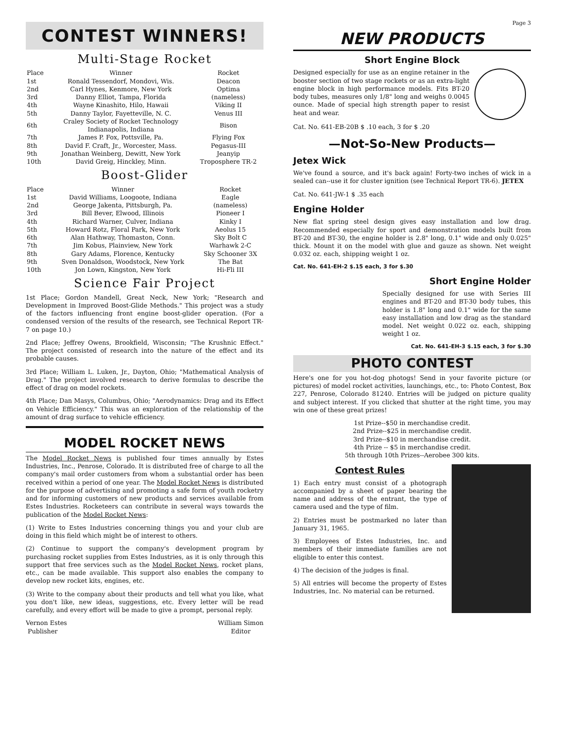CONTEST WINNERS!
Multi-Stage Rocket
| Place | Winner | Rocket |
| --- | --- | --- |
| 1st | Ronald Tessendorf, Mondovi, Wis. | Deacon |
| 2nd | Carl Hynes, Kenmore, New York | Optima |
| 3rd | Danny Elliot, Tampa, Florida | (nameless) |
| 4th | Wayne Kinashito, Hilo, Hawaii | Viking II |
| 5th | Danny Taylor, Fayetteville, N. C. | Venus III |
| 6th | Craley Society of Rocket Technology Indianapolis, Indiana | Bison |
| 7th | James P. Fox, Pottsville, Pa. | Flying Fox |
| 8th | David F. Craft, Jr., Worcester, Mass. | Pegasus-III |
| 9th | Jonathan Weinberg, Dewitt, New York | Jeanyip |
| 10th | David Greig, Hinckley, Minn. | Troposphere TR-2 |
Boost-Glider
| Place | Winner | Rocket |
| --- | --- | --- |
| 1st | David Williams, Loogoote, Indiana | Eagle |
| 2nd | George Jakenta, Pittsburgh, Pa. | (nameless) |
| 3rd | Bill Bever, Elwood, Illinois | Pioneer I |
| 4th | Richard Warner, Culver, Indiana | Kinky I |
| 5th | Howard Rotz, Floral Park, New York | Aeolus 15 |
| 6th | Alan Hathway, Thomaston, Conn. | Sky Bolt C |
| 7th | Jim Kobus, Plainview, New York | Warhawk 2-C |
| 8th | Gary Adams, Florence, Kentucky | Sky Schooner 3X |
| 9th | Sven Donaldson, Woodstock, New York | The Bat |
| 10th | Jon Lown, Kingston, New York | Hi-Fli III |
Science Fair Project
1st Place; Gordon Mandell, Great Neck, New York; "Research and Development in Improved Boost-Glide Methods." This project was a study of the factors influencing front engine boost-glider operation. (For a condensed version of the results of the research, see Technical Report TR-7 on page 10.)
2nd Place; Jeffrey Owens, Brookfield, Wisconsin; "The Krushnic Effect." The project consisted of research into the nature of the effect and its probable causes.
3rd Place; William L. Luken, Jr., Dayton, Ohio; "Mathematical Analysis of Drag." The project involved research to derive formulas to describe the effect of drag on model rockets.
4th Place; Dan Masys, Columbus, Ohio; "Aerodynamics: Drag and its Effect on Vehicle Efficiency." This was an exploration of the relationship of the amount of drag surface to vehicle efficiency.
MODEL ROCKET NEWS
The Model Rocket News is published four times annually by Estes Industries, Inc., Penrose, Colorado. It is distributed free of charge to all the company's mail order customers from whom a substantial order has been received within a period of one year. The Model Rocket News is distributed for the purpose of advertising and promoting a safe form of youth rocketry and for informing customers of new products and services available from Estes Industries. Rocketeers can contribute in several ways towards the publication of the Model Rocket News:
(1) Write to Estes Industries concerning things you and your club are doing in this field which might be of interest to others.
(2) Continue to support the company's development program by purchasing rocket supplies from Estes Industries, as it is only through this support that free services such as the Model Rocket News, rocket plans, etc., can be made available. This support also enables the company to develop new rocket kits, engines, etc.
(3) Write to the company about their products and tell what you like, what you don't like, new ideas, suggestions, etc. Every letter will be read carefully, and every effort will be made to give a prompt, personal reply.
Vernon Estes
Publisher
William Simon
Editor
Page 3
NEW PRODUCTS
Short Engine Block
Designed especially for use as an engine retainer in the booster section of two stage rockets or as an extra-light engine block in high performance models. Fits BT-20 body tubes, measures only 1/8" long and weighs 0.0045 ounce. Made of special high strength paper to resist heat and wear.
Cat. No. 641-EB-20B $ .10 each, 3 for $ .20
—Not-So-New Products—
Jetex Wick
We've found a source, and it's back again! Forty-two inches of wick in a sealed can--use it for cluster ignition (see Technical Report TR-6). JETEX
Cat. No. 641-JW-1 $ .35 each
Engine Holder
New flat spring steel design gives easy installation and low drag. Recommended especially for sport and demonstration models built from BT-20 and BT-30, the engine holder is 2.8" long, 0.1" wide and only 0.025" thick. Mount it on the model with glue and gauze as shown. Net weight 0.032 oz. each, shipping weight 1 oz.
Cat. No. 641-EH-2 $.15 each, 3 for $.30
Short Engine Holder
Specially designed for use with Series III engines and BT-20 and BT-30 body tubes, this holder is 1.8" long and 0.1" wide for the same easy installation and low drag as the standard model. Net weight 0.022 oz. each, shipping weight 1 oz.
Cat. No. 641-EH-3 $.15 each, 3 for $.30
PHOTO CONTEST
Here's one for you hot-dog photogs! Send in your favorite picture (or pictures) of model rocket activities, launchings, etc., to: Photo Contest, Box 227, Penrose, Colorado 81240. Entries will be judged on picture quality and subject interest. If you clicked that shutter at the right time, you may win one of these great prizes!
1st Prize--$50 in merchandise credit.
2nd Prize--$25 in merchandise credit.
3rd Prize--$10 in merchandise credit.
4th Prize -- $5 in merchandise credit.
5th through 10th Prizes--Aerobee 300 kits.
Contest Rules
1) Each entry must consist of a photograph accompanied by a sheet of paper bearing the name and address of the entrant, the type of camera used and the type of film.
2) Entries must be postmarked no later than January 31, 1965.
3) Employees of Estes Industries, Inc. and members of their immediate families are not eligible to enter this contest.
4) The decision of the judges is final.
5) All entries will become the property of Estes Industries, Inc. No material can be returned.